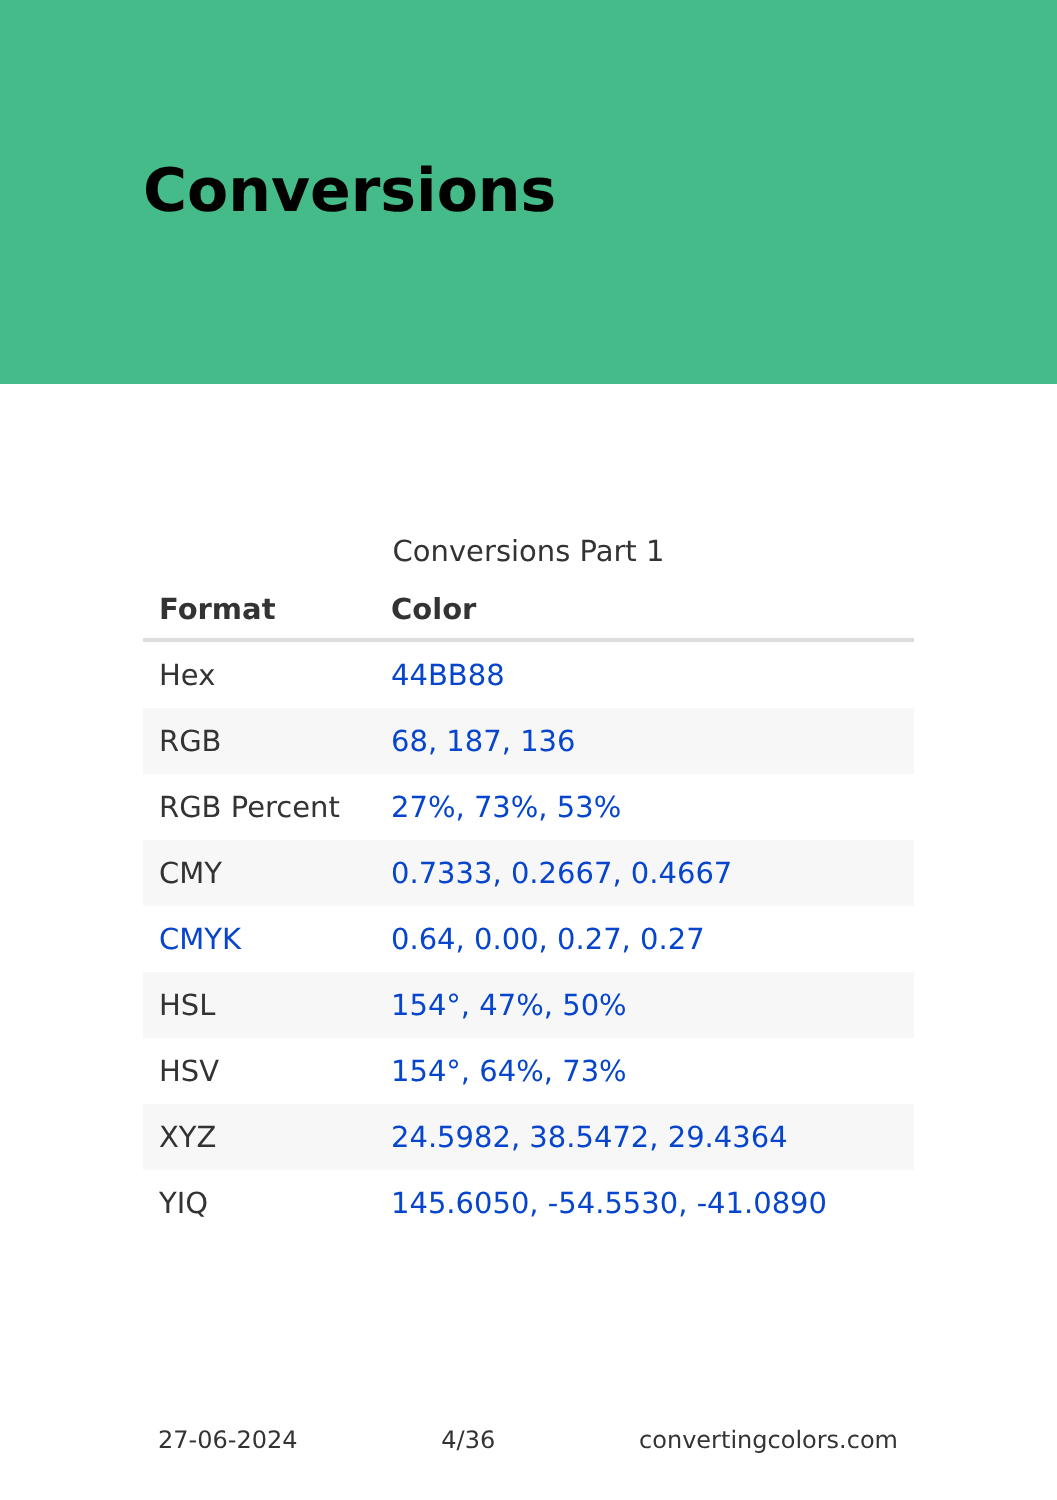Conversions
Conversions Part 1
| Format | Color |
| --- | --- |
| Hex | 44BB88 |
| RGB | 68, 187, 136 |
| RGB Percent | 27%, 73%, 53% |
| CMY | 0.7333, 0.2667, 0.4667 |
| CMYK | 0.64, 0.00, 0.27, 0.27 |
| HSL | 154°, 47%, 50% |
| HSV | 154°, 64%, 73% |
| XYZ | 24.5982, 38.5472, 29.4364 |
| YIQ | 145.6050, -54.5530, -41.0890 |
27-06-2024 4/36 convertingcolors.com